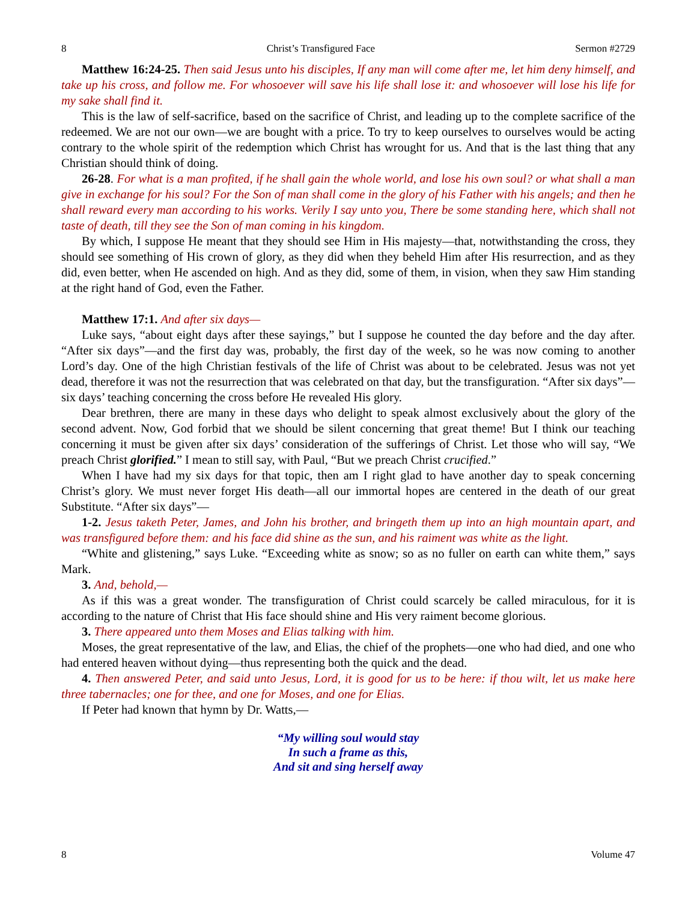8 Christ’s Transfigured Face Sermon #2729
Matthew 16:24-25. Then said Jesus unto his disciples, If any man will come after me, let him deny himself, and take up his cross, and follow me. For whosoever will save his life shall lose it: and whosoever will lose his life for my sake shall find it.
This is the law of self-sacrifice, based on the sacrifice of Christ, and leading up to the complete sacrifice of the redeemed. We are not our own—we are bought with a price. To try to keep ourselves to ourselves would be acting contrary to the whole spirit of the redemption which Christ has wrought for us. And that is the last thing that any Christian should think of doing.
26-28. For what is a man profited, if he shall gain the whole world, and lose his own soul? or what shall a man give in exchange for his soul? For the Son of man shall come in the glory of his Father with his angels; and then he shall reward every man according to his works. Verily I say unto you, There be some standing here, which shall not taste of death, till they see the Son of man coming in his kingdom.
By which, I suppose He meant that they should see Him in His majesty—that, notwithstanding the cross, they should see something of His crown of glory, as they did when they beheld Him after His resurrection, and as they did, even better, when He ascended on high. And as they did, some of them, in vision, when they saw Him standing at the right hand of God, even the Father.
Matthew 17:1. And after six days—
Luke says, “about eight days after these sayings,” but I suppose he counted the day before and the day after. “After six days”—and the first day was, probably, the first day of the week, so he was now coming to another Lord’s day. One of the high Christian festivals of the life of Christ was about to be celebrated. Jesus was not yet dead, therefore it was not the resurrection that was celebrated on that day, but the transfiguration. “After six days”—six days’ teaching concerning the cross before He revealed His glory.
Dear brethren, there are many in these days who delight to speak almost exclusively about the glory of the second advent. Now, God forbid that we should be silent concerning that great theme! But I think our teaching concerning it must be given after six days’ consideration of the sufferings of Christ. Let those who will say, “We preach Christ glorified.” I mean to still say, with Paul, “But we preach Christ crucified.”
When I have had my six days for that topic, then am I right glad to have another day to speak concerning Christ’s glory. We must never forget His death—all our immortal hopes are centered in the death of our great Substitute. “After six days”—
1-2. Jesus taketh Peter, James, and John his brother, and bringeth them up into an high mountain apart, and was transfigured before them: and his face did shine as the sun, and his raiment was white as the light.
“White and glistening,” says Luke. “Exceeding white as snow; so as no fuller on earth can white them,” says Mark.
3. And, behold,—
As if this was a great wonder. The transfiguration of Christ could scarcely be called miraculous, for it is according to the nature of Christ that His face should shine and His very raiment become glorious.
3. There appeared unto them Moses and Elias talking with him.
Moses, the great representative of the law, and Elias, the chief of the prophets—one who had died, and one who had entered heaven without dying—thus representing both the quick and the dead.
4. Then answered Peter, and said unto Jesus, Lord, it is good for us to be here: if thou wilt, let us make here three tabernacles; one for thee, and one for Moses, and one for Elias.
If Peter had known that hymn by Dr. Watts,—
“My willing soul would stay
In such a frame as this,
And sit and sing herself away
8 Volume 47